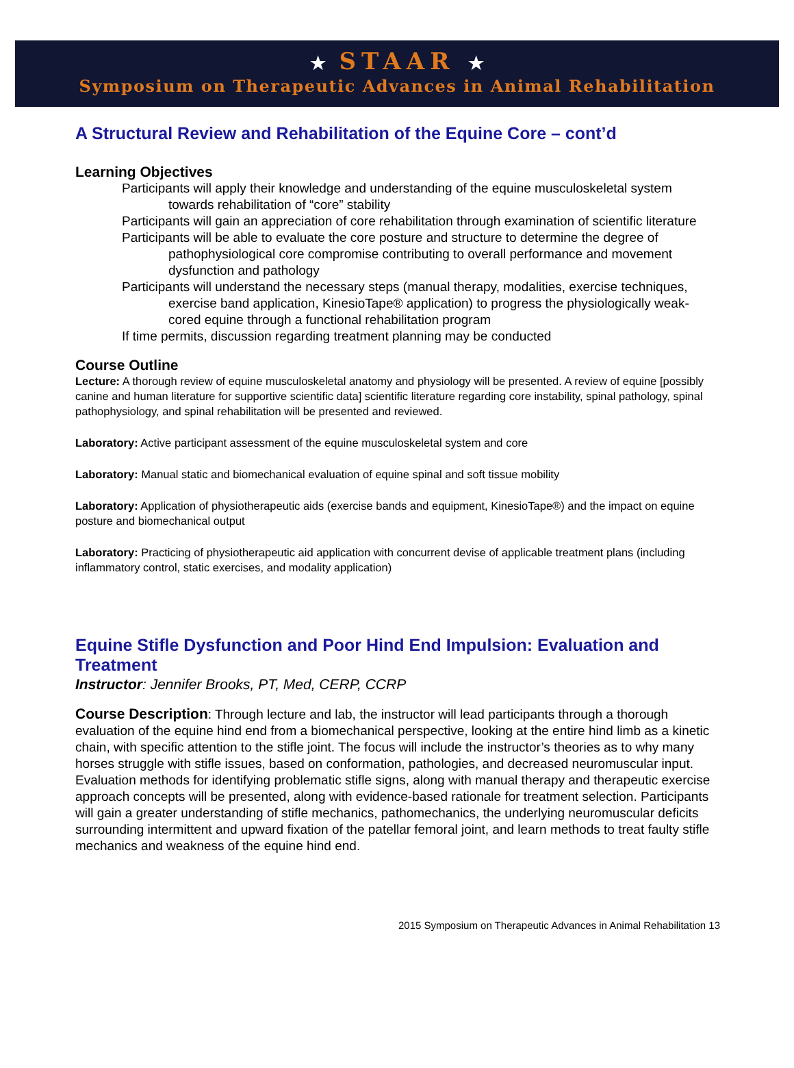★ STAAR ★
Symposium on Therapeutic Advances in Animal Rehabilitation
A Structural Review and Rehabilitation of the Equine Core – cont’d
Learning Objectives
Participants will apply their knowledge and understanding of the equine musculoskeletal system towards rehabilitation of “core” stability
Participants will gain an appreciation of core rehabilitation through examination of scientific literature
Participants will be able to evaluate the core posture and structure to determine the degree of pathophysiological core compromise contributing to overall performance and movement dysfunction and pathology
Participants will understand the necessary steps (manual therapy, modalities, exercise techniques, exercise band application, KinesioTape® application) to progress the physiologically weak-cored equine through a functional rehabilitation program
If time permits, discussion regarding treatment planning may be conducted
Course Outline
Lecture: A thorough review of equine musculoskeletal anatomy and physiology will be presented. A review of equine [possibly canine and human literature for supportive scientific data] scientific literature regarding core instability, spinal pathology, spinal pathophysiology, and spinal rehabilitation will be presented and reviewed.
Laboratory: Active participant assessment of the equine musculoskeletal system and core
Laboratory: Manual static and biomechanical evaluation of equine spinal and soft tissue mobility
Laboratory: Application of physiotherapeutic aids (exercise bands and equipment, KinesioTape®) and the impact on equine posture and biomechanical output
Laboratory: Practicing of physiotherapeutic aid application with concurrent devise of applicable treatment plans (including inflammatory control, static exercises, and modality application)
Equine Stifle Dysfunction and Poor Hind End Impulsion: Evaluation and Treatment
Instructor: Jennifer Brooks, PT, Med, CERP, CCRP
Course Description: Through lecture and lab, the instructor will lead participants through a thorough evaluation of the equine hind end from a biomechanical perspective, looking at the entire hind limb as a kinetic chain, with specific attention to the stifle joint. The focus will include the instructor’s theories as to why many horses struggle with stifle issues, based on conformation, pathologies, and decreased neuromuscular input. Evaluation methods for identifying problematic stifle signs, along with manual therapy and therapeutic exercise approach concepts will be presented, along with evidence-based rationale for treatment selection. Participants will gain a greater understanding of stifle mechanics, pathomechanics, the underlying neuromuscular deficits surrounding intermittent and upward fixation of the patellar femoral joint, and learn methods to treat faulty stifle mechanics and weakness of the equine hind end.
2015 Symposium on Therapeutic Advances in Animal Rehabilitation 13